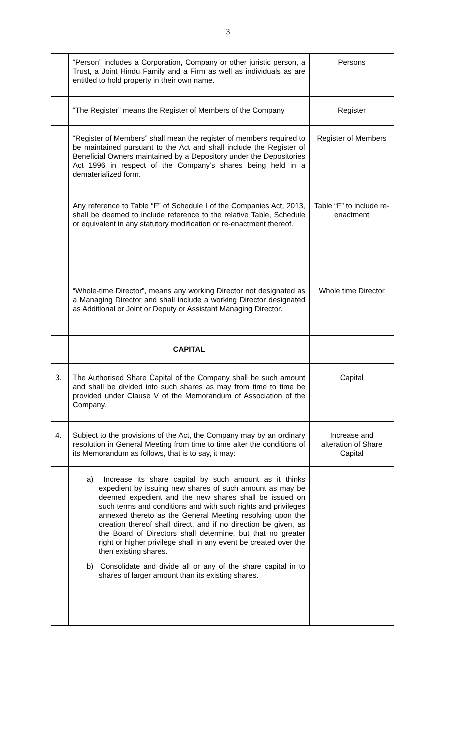3
| | “Person” includes a Corporation, Company or other juristic person, a Trust, a Joint Hindu Family and a Firm as well as individuals as are entitled to hold property in their own name. | Persons |
| | “The Register” means the Register of Members of the Company | Register |
| | “Register of Members” shall mean the register of members required to be maintained pursuant to the Act and shall include the Register of Beneficial Owners maintained by a Depository under the Depositories Act 1996 in respect of the Company’s shares being held in a dematerialized form. | Register of Members |
| | Any reference to Table “F” of Schedule I of the Companies Act, 2013, shall be deemed to include reference to the relative Table, Schedule or equivalent in any statutory modification or re-enactment thereof. | Table “F” to include re- enactment |
| | “Whole-time Director”, means any working Director not designated as a Managing Director and shall include a working Director designated as Additional or Joint or Deputy or Assistant Managing Director. | Whole time Director |
| | CAPITAL | |
| 3. | The Authorised Share Capital of the Company shall be such amount and shall be divided into such shares as may from time to time be provided under Clause V of the Memorandum of Association of the Company. | Capital |
| 4. | Subject to the provisions of the Act, the Company may by an ordinary resolution in General Meeting from time to time alter the conditions of its Memorandum as follows, that is to say, it may: | Increase and alteration of Share Capital |
| | a) Increase its share capital by such amount as it thinks expedient by issuing new shares of such amount as may be deemed expedient and the new shares shall be issued on such terms and conditions and with such rights and privileges annexed thereto as the General Meeting resolving upon the creation thereof shall direct, and if no direction be given, as the Board of Directors shall determine, but that no greater right or higher privilege shall in any event be created over the then existing shares. b) Consolidate and divide all or any of the share capital in to shares of larger amount than its existing shares. | |